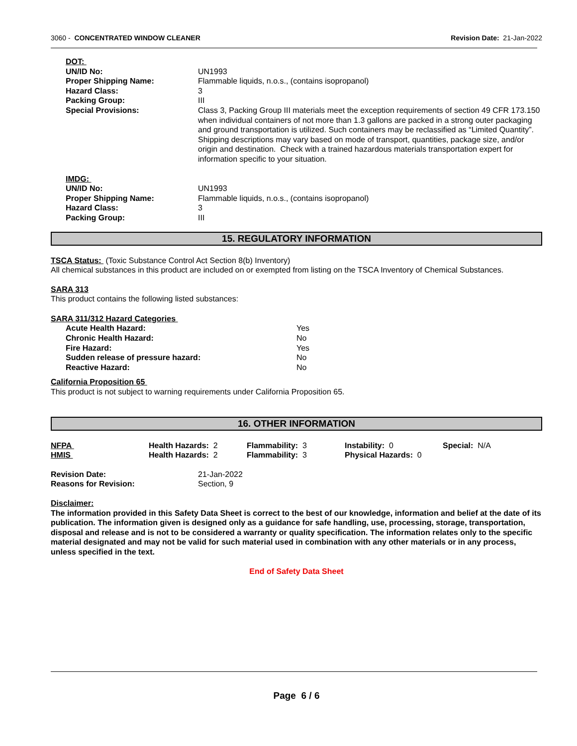3060 - CONCENTRATED WINDOW CLEANER
Revision Date: 21-Jan-2022
| DOT: | |
| UN/ID No: | UN1993 |
| Proper Shipping Name: | Flammable liquids, n.o.s., (contains isopropanol) |
| Hazard Class: | 3 |
| Packing Group: | III |
| Special Provisions: | Class 3, Packing Group III materials meet the exception requirements of section 49 CFR 173.150 when individual containers of not more than 1.3 gallons are packed in a strong outer packaging and ground transportation is utilized. Such containers may be reclassified as “Limited Quantity”. Shipping descriptions may vary based on mode of transport, quantities, package size, and/or origin and destination. Check with a trained hazardous materials transportation expert for information specific to your situation. |
| IMDG: | |
| UN/ID No: | UN1993 |
| Proper Shipping Name: | Flammable liquids, n.o.s., (contains isopropanol) |
| Hazard Class: | 3 |
| Packing Group: | III |
15. REGULATORY INFORMATION
TSCA Status: (Toxic Substance Control Act Section 8(b) Inventory)
All chemical substances in this product are included on or exempted from listing on the TSCA Inventory of Chemical Substances.
SARA 313
This product contains the following listed substances:
SARA 311/312 Hazard Categories
| Acute Health Hazard: | Yes |
| Chronic Health Hazard: | No |
| Fire Hazard: | Yes |
| Sudden release of pressure hazard: | No |
| Reactive Hazard: | No |
California Proposition 65
This product is not subject to warning requirements under California Proposition 65.
16. OTHER INFORMATION
| NFPA | Health Hazards: 2 | Flammability: 3 | Instability: 0 | Special: N/A |
| HMIS | Health Hazards: 2 | Flammability: 3 | Physical Hazards: 0 | |
| Revision Date: | 21-Jan-2022 |
| Reasons for Revision: | Section, 9 |
Disclaimer:
The information provided in this Safety Data Sheet is correct to the best of our knowledge, information and belief at the date of its publication. The information given is designed only as a guidance for safe handling, use, processing, storage, transportation, disposal and release and is not to be considered a warranty or quality specification. The information relates only to the specific material designated and may not be valid for such material used in combination with any other materials or in any process, unless specified in the text.
End of Safety Data Sheet
Page 6 / 6